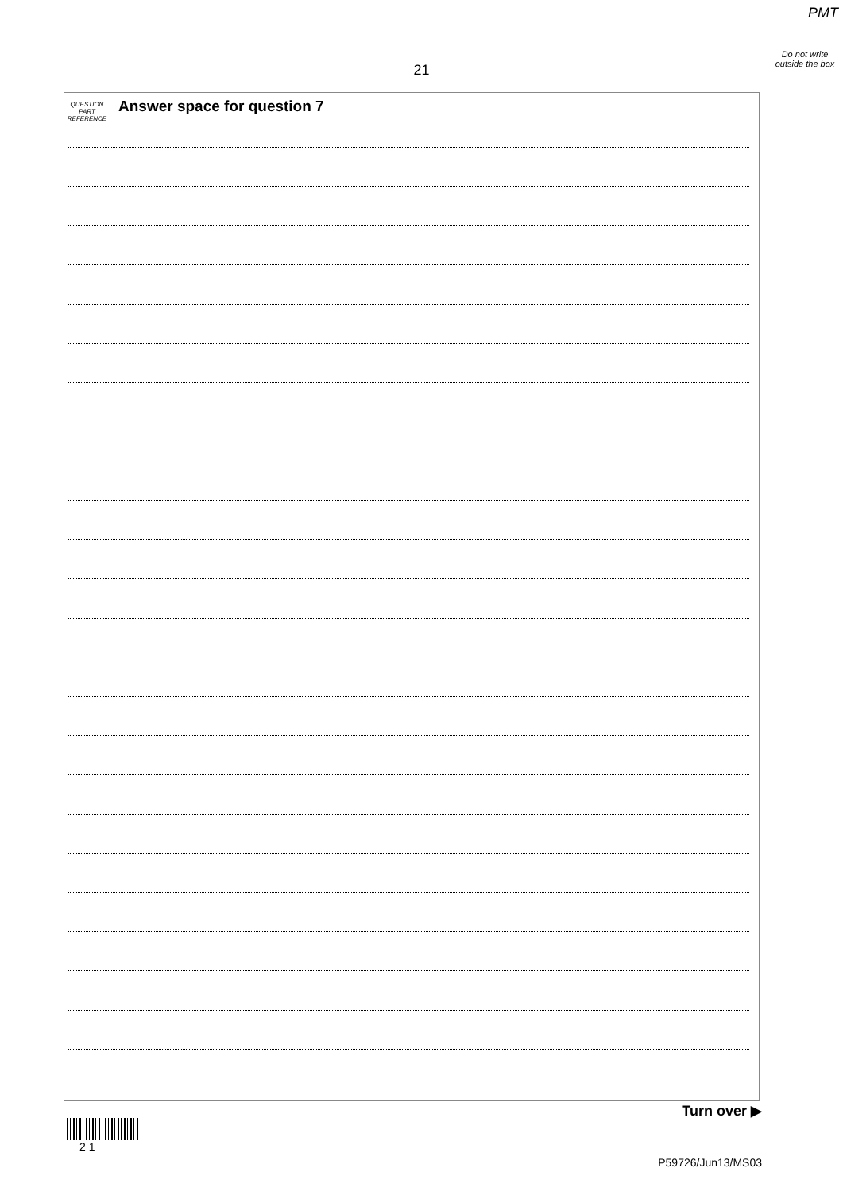PMT
Do not write outside the box
21
QUESTION
PART
REFERENCE
Answer space for question 7
Turn over ▶
2 1
P59726/Jun13/MS03